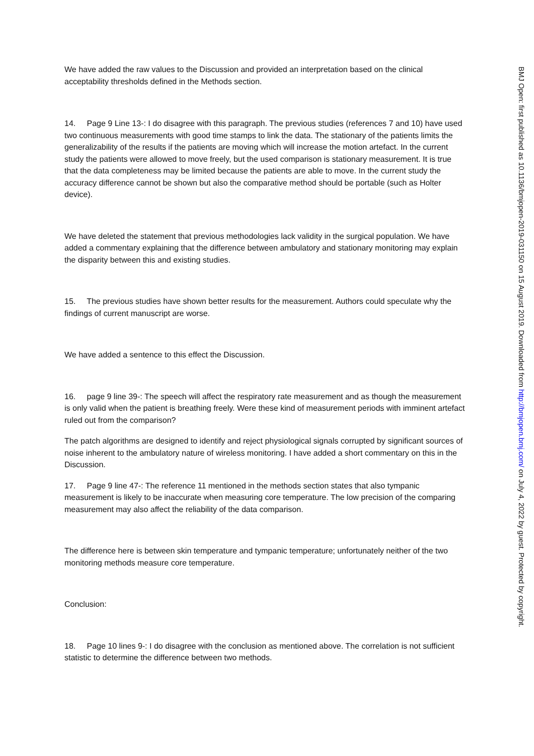We have added the raw values to the Discussion and provided an interpretation based on the clinical acceptability thresholds defined in the Methods section.
14. Page 9 Line 13-: I do disagree with this paragraph. The previous studies (references 7 and 10) have used two continuous measurements with good time stamps to link the data. The stationary of the patients limits the generalizability of the results if the patients are moving which will increase the motion artefact. In the current study the patients were allowed to move freely, but the used comparison is stationary measurement. It is true that the data completeness may be limited because the patients are able to move. In the current study the accuracy difference cannot be shown but also the comparative method should be portable (such as Holter device).
We have deleted the statement that previous methodologies lack validity in the surgical population. We have added a commentary explaining that the difference between ambulatory and stationary monitoring may explain the disparity between this and existing studies.
15. The previous studies have shown better results for the measurement. Authors could speculate why the findings of current manuscript are worse.
We have added a sentence to this effect the Discussion.
16. page 9 line 39-: The speech will affect the respiratory rate measurement and as though the measurement is only valid when the patient is breathing freely. Were these kind of measurement periods with imminent artefact ruled out from the comparison?
The patch algorithms are designed to identify and reject physiological signals corrupted by significant sources of noise inherent to the ambulatory nature of wireless monitoring. I have added a short commentary on this in the Discussion.
17. Page 9 line 47-: The reference 11 mentioned in the methods section states that also tympanic measurement is likely to be inaccurate when measuring core temperature. The low precision of the comparing measurement may also affect the reliability of the data comparison.
The difference here is between skin temperature and tympanic temperature; unfortunately neither of the two monitoring methods measure core temperature.
Conclusion:
18. Page 10 lines 9-: I do disagree with the conclusion as mentioned above. The correlation is not sufficient statistic to determine the difference between two methods.
BMJ Open: first published as 10.1136/bmjopen-2019-031150 on 15 August 2019. Downloaded from http://bmjopen.bmj.com/ on July 4, 2022 by guest. Protected by copyright.